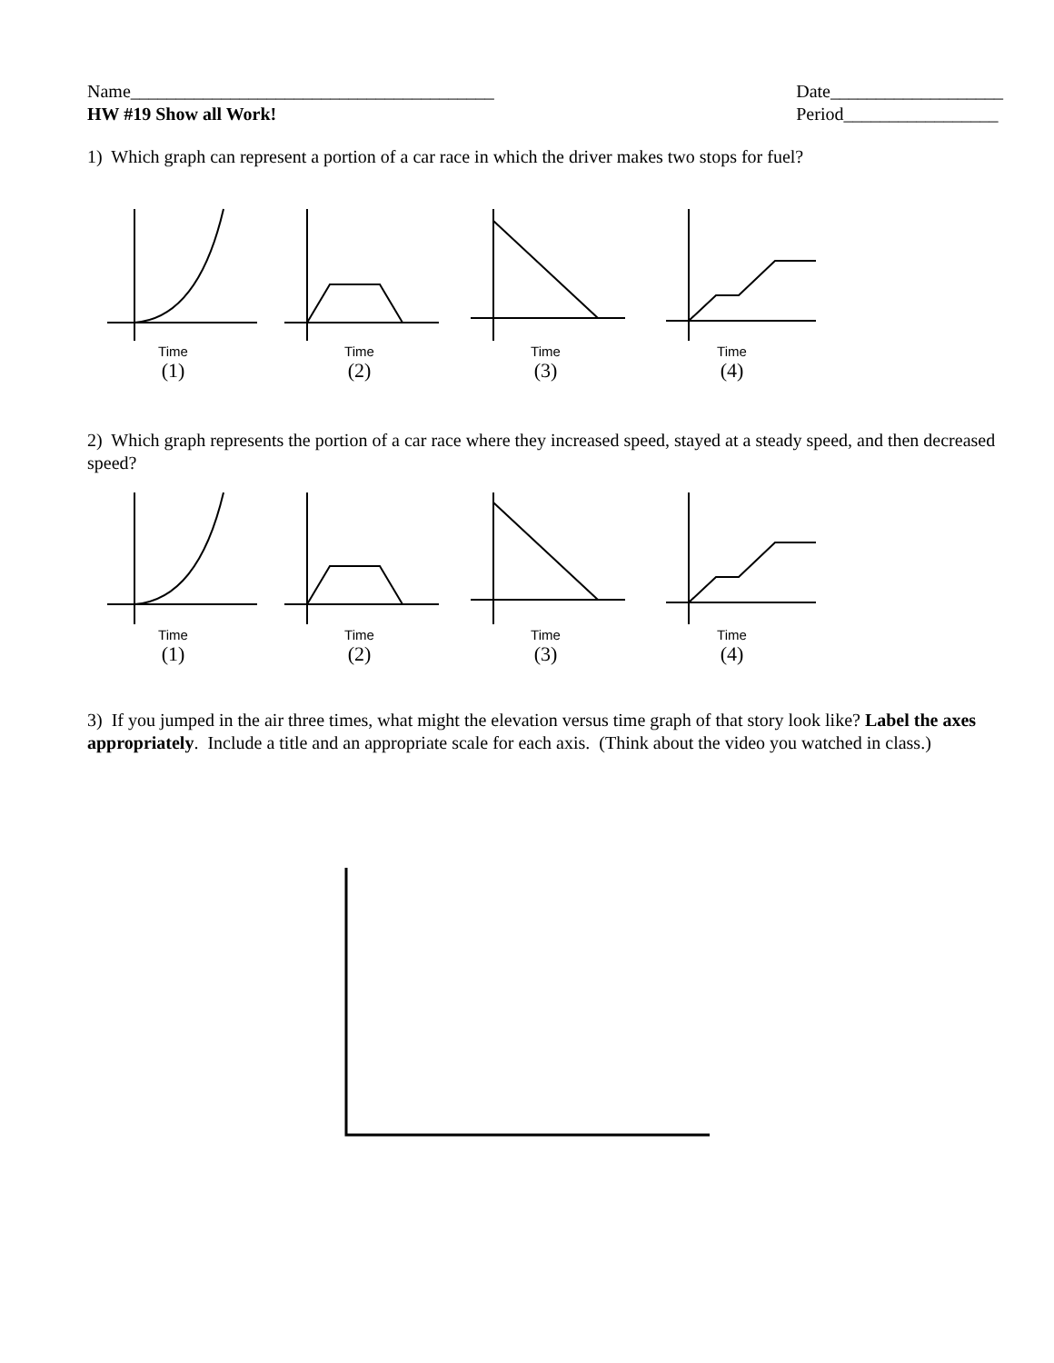Name________________________________________
HW #19 Show all Work!
Date___________________
Period_________________
1) Which graph can represent a portion of a car race in which the driver makes two stops for fuel?
Time
(1)
Time
(2)
Time
(3)
Time
(4)
2) Which graph represents the portion of a car race where they increased speed, stayed at a steady speed, and then decreased speed?
Time
(1)
Time
(2)
Time
(3)
Time
(4)
3) If you jumped in the air three times, what might the elevation versus time graph of that story look like? Label the axes appropriately. Include a title and an appropriate scale for each axis. (Think about the video you watched in class.)